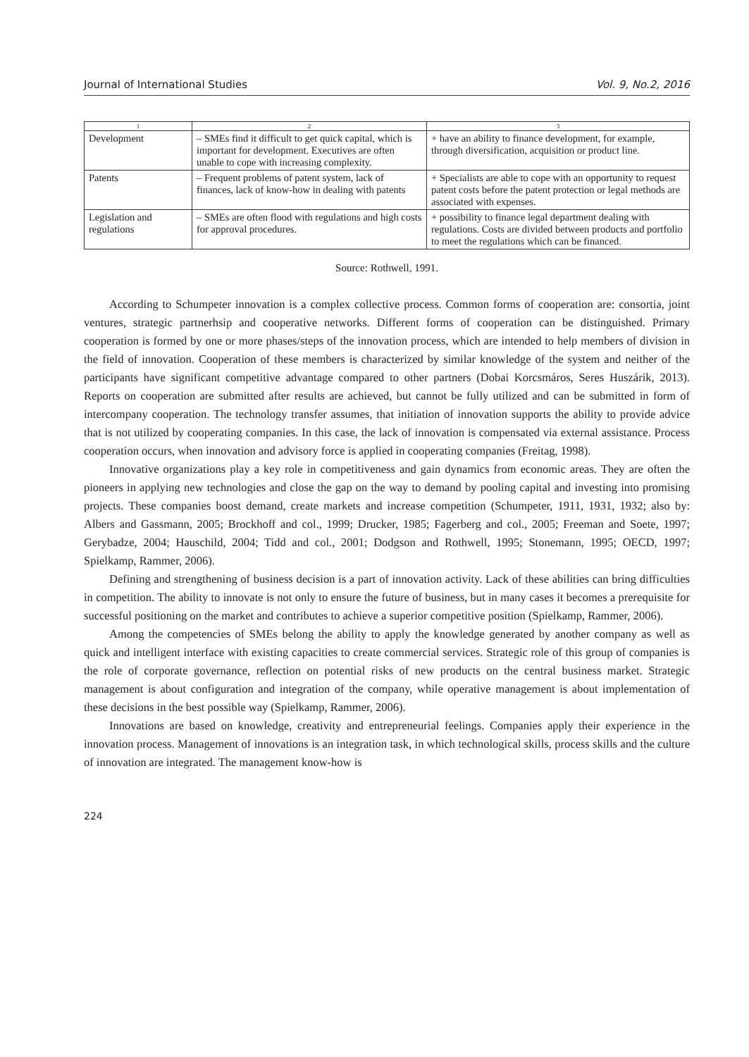Journal of International Studies Vol. 9, No.2, 2016
| 1 | 2 | 3 |
| --- | --- | --- |
| Development | – SMEs find it difficult to get quick capital, which is important for development. Executives are often unable to cope with increasing complexity. | + have an ability to finance development, for example, through diversification, acquisition or product line. |
| Patents | – Frequent problems of patent system, lack of finances, lack of know-how in dealing with patents | + Specialists are able to cope with an opportunity to request patent costs before the patent protection or legal methods are associated with expenses. |
| Legislation and regulations | – SMEs are often flood with regulations and high costs for approval procedures. | + possibility to finance legal department dealing with regulations. Costs are divided between products and portfolio to meet the regulations which can be financed. |
Source: Rothwell, 1991.
According to Schumpeter innovation is a complex collective process. Common forms of cooperation are: consortia, joint ventures, strategic partnerhsip and cooperative networks. Different forms of cooperation can be distinguished. Primary cooperation is formed by one or more phases/steps of the innovation process, which are intended to help members of division in the field of innovation. Cooperation of these members is characterized by similar knowledge of the system and neither of the participants have significant competitive advantage compared to other partners (Dobai Korcsmáros, Seres Huszárik, 2013). Reports on cooperation are submitted after results are achieved, but cannot be fully utilized and can be submitted in form of intercompany cooperation. The technology transfer assumes, that initiation of innovation supports the ability to provide advice that is not utilized by cooperating companies. In this case, the lack of innovation is compensated via external assistance. Process cooperation occurs, when innovation and advisory force is applied in cooperating companies (Freitag, 1998).
Innovative organizations play a key role in competitiveness and gain dynamics from economic areas. They are often the pioneers in applying new technologies and close the gap on the way to demand by pooling capital and investing into promising projects. These companies boost demand, create markets and increase competition (Schumpeter, 1911, 1931, 1932; also by: Albers and Gassmann, 2005; Brockhoff and col., 1999; Drucker, 1985; Fagerberg and col., 2005; Freeman and Soete, 1997; Gerybadze, 2004; Hauschild, 2004; Tidd and col., 2001; Dodgson and Rothwell, 1995; Stonemann, 1995; OECD, 1997; Spielkamp, Rammer, 2006).
Defining and strengthening of business decision is a part of innovation activity. Lack of these abilities can bring difficulties in competition. The ability to innovate is not only to ensure the future of business, but in many cases it becomes a prerequisite for successful positioning on the market and contributes to achieve a superior competitive position (Spielkamp, Rammer, 2006).
Among the competencies of SMEs belong the ability to apply the knowledge generated by another company as well as quick and intelligent interface with existing capacities to create commercial services. Strategic role of this group of companies is the role of corporate governance, reflection on potential risks of new products on the central business market. Strategic management is about configuration and integration of the company, while operative management is about implementation of these decisions in the best possible way (Spielkamp, Rammer, 2006).
Innovations are based on knowledge, creativity and entrepreneurial feelings. Companies apply their experience in the innovation process. Management of innovations is an integration task, in which technological skills, process skills and the culture of innovation are integrated. The management know-how is
224